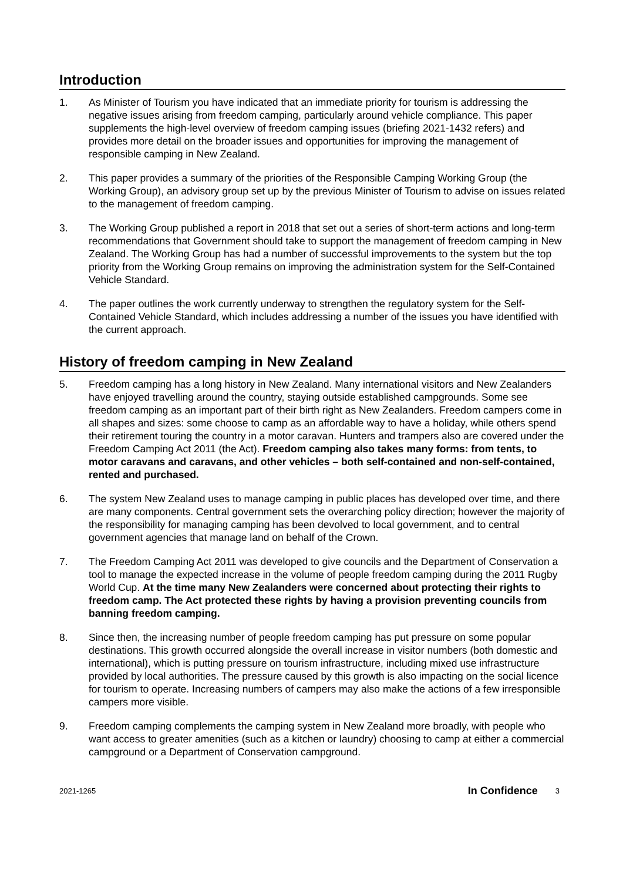Introduction
1. As Minister of Tourism you have indicated that an immediate priority for tourism is addressing the negative issues arising from freedom camping, particularly around vehicle compliance. This paper supplements the high-level overview of freedom camping issues (briefing 2021-1432 refers) and provides more detail on the broader issues and opportunities for improving the management of responsible camping in New Zealand.
2. This paper provides a summary of the priorities of the Responsible Camping Working Group (the Working Group), an advisory group set up by the previous Minister of Tourism to advise on issues related to the management of freedom camping.
3. The Working Group published a report in 2018 that set out a series of short-term actions and long-term recommendations that Government should take to support the management of freedom camping in New Zealand. The Working Group has had a number of successful improvements to the system but the top priority from the Working Group remains on improving the administration system for the Self-Contained Vehicle Standard.
4. The paper outlines the work currently underway to strengthen the regulatory system for the Self-Contained Vehicle Standard, which includes addressing a number of the issues you have identified with the current approach.
History of freedom camping in New Zealand
5. Freedom camping has a long history in New Zealand. Many international visitors and New Zealanders have enjoyed travelling around the country, staying outside established campgrounds. Some see freedom camping as an important part of their birth right as New Zealanders. Freedom campers come in all shapes and sizes: some choose to camp as an affordable way to have a holiday, while others spend their retirement touring the country in a motor caravan. Hunters and trampers also are covered under the Freedom Camping Act 2011 (the Act). Freedom camping also takes many forms: from tents, to motor caravans and caravans, and other vehicles – both self-contained and non-self-contained, rented and purchased.
6. The system New Zealand uses to manage camping in public places has developed over time, and there are many components. Central government sets the overarching policy direction; however the majority of the responsibility for managing camping has been devolved to local government, and to central government agencies that manage land on behalf of the Crown.
7. The Freedom Camping Act 2011 was developed to give councils and the Department of Conservation a tool to manage the expected increase in the volume of people freedom camping during the 2011 Rugby World Cup. At the time many New Zealanders were concerned about protecting their rights to freedom camp. The Act protected these rights by having a provision preventing councils from banning freedom camping.
8. Since then, the increasing number of people freedom camping has put pressure on some popular destinations. This growth occurred alongside the overall increase in visitor numbers (both domestic and international), which is putting pressure on tourism infrastructure, including mixed use infrastructure provided by local authorities. The pressure caused by this growth is also impacting on the social licence for tourism to operate. Increasing numbers of campers may also make the actions of a few irresponsible campers more visible.
9. Freedom camping complements the camping system in New Zealand more broadly, with people who want access to greater amenities (such as a kitchen or laundry) choosing to camp at either a commercial campground or a Department of Conservation campground.
2021-1265 In Confidence 3